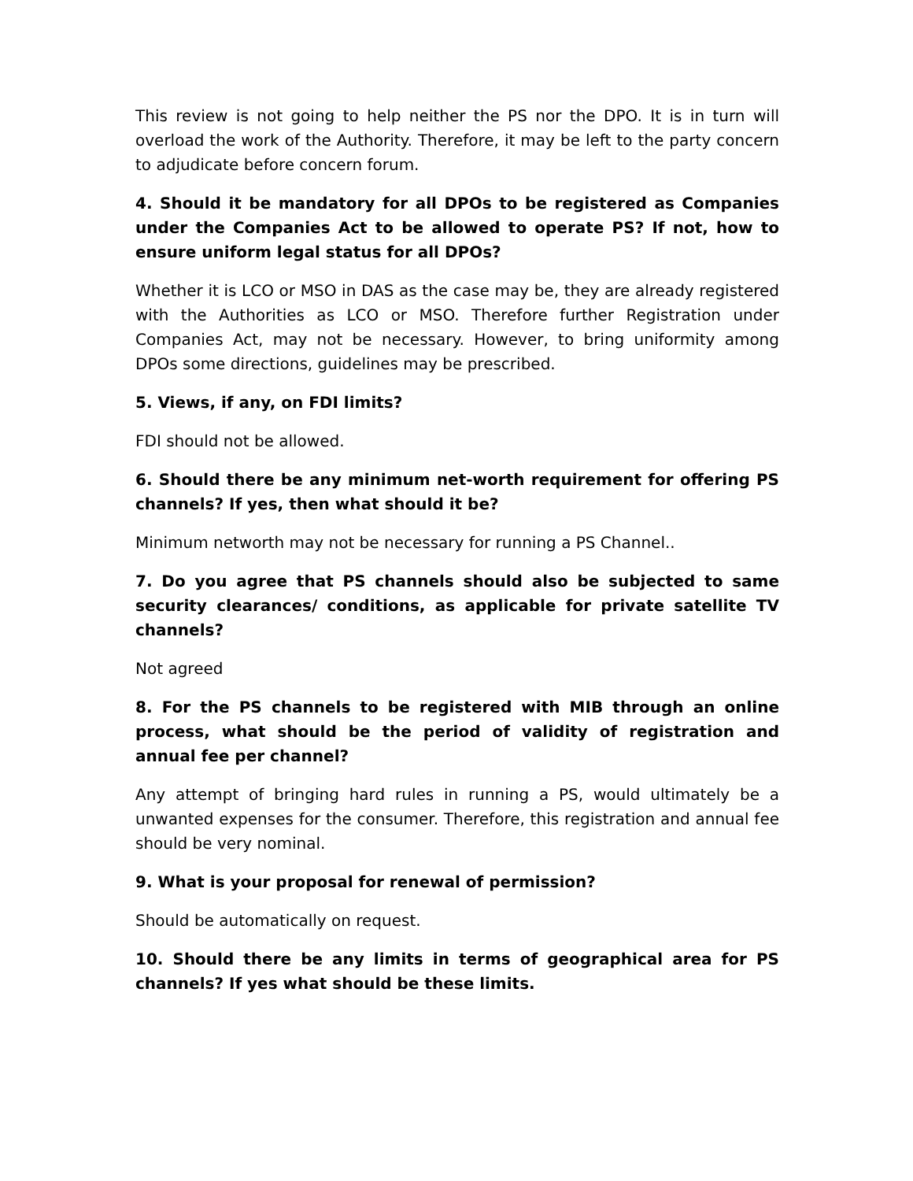This review is not going to help neither the PS nor the DPO. It is in turn will overload the work of the Authority. Therefore, it may be left to the party concern to adjudicate before concern forum.
4. Should it be mandatory for all DPOs to be registered as Companies under the Companies Act to be allowed to operate PS? If not, how to ensure uniform legal status for all DPOs?
Whether it is LCO or MSO in DAS as the case may be, they are already registered with the Authorities as LCO or MSO. Therefore further Registration under Companies Act, may not be necessary. However, to bring uniformity among DPOs some directions, guidelines may be prescribed.
5. Views, if any, on FDI limits?
FDI should not be allowed.
6. Should there be any minimum net-worth requirement for offering PS channels? If yes, then what should it be?
Minimum networth may not be necessary for running a PS Channel..
7. Do you agree that PS channels should also be subjected to same security clearances/ conditions, as applicable for private satellite TV channels?
Not agreed
8. For the PS channels to be registered with MIB through an online process, what should be the period of validity of registration and annual fee per channel?
Any attempt of bringing hard rules in running a PS, would ultimately be a unwanted expenses for the consumer. Therefore, this registration and annual fee should be very nominal.
9. What is your proposal for renewal of permission?
Should be automatically on request.
10. Should there be any limits in terms of geographical area for PS channels? If yes what should be these limits.